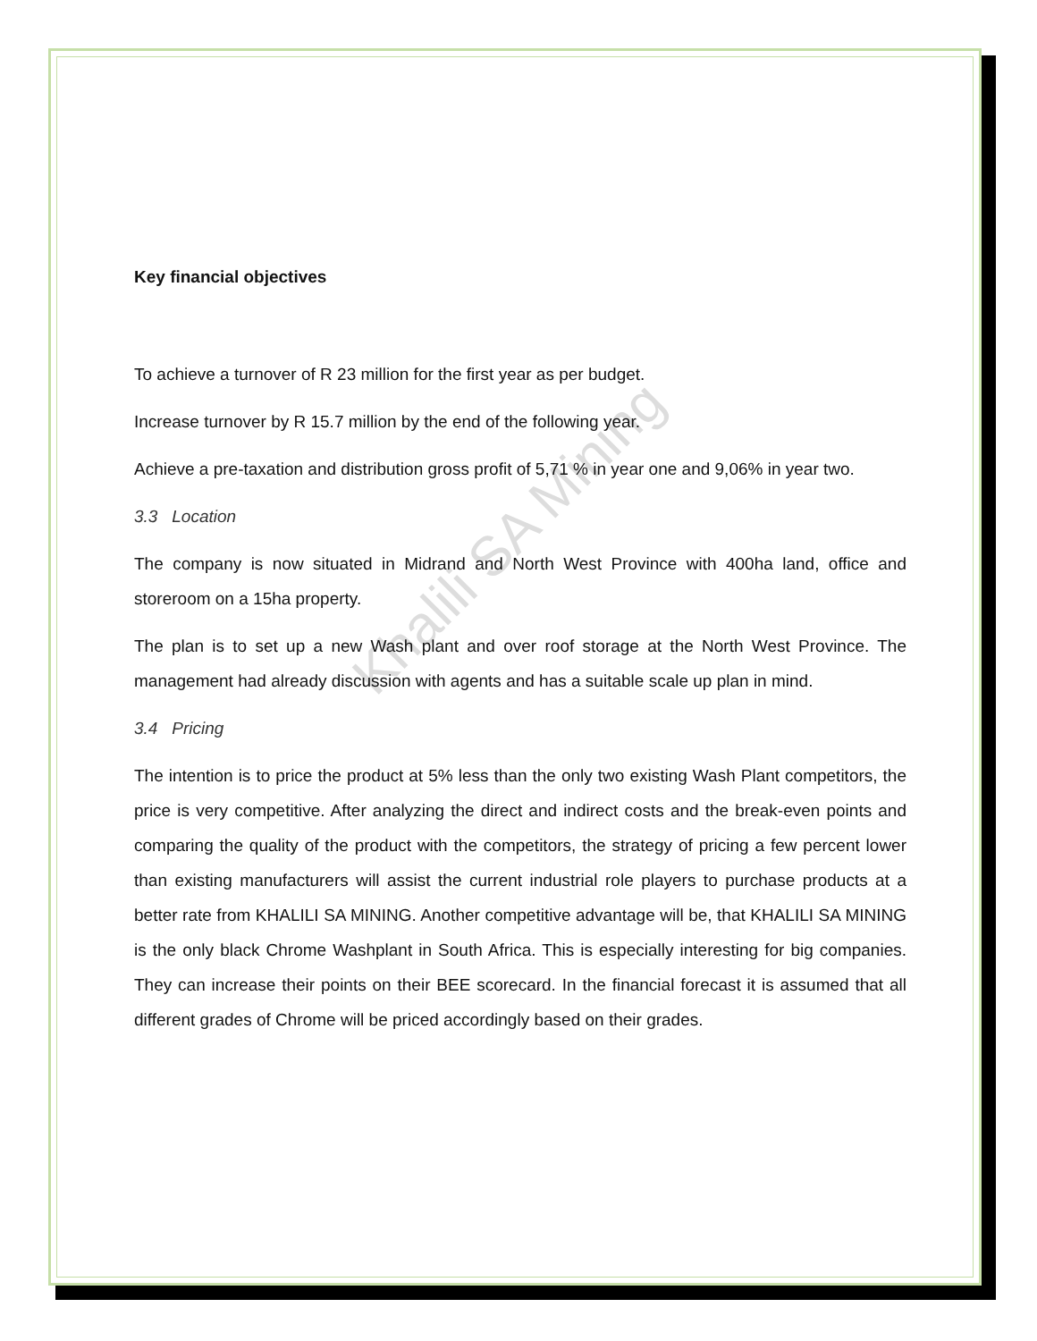Khalili SA Mining
Key financial objectives
To achieve a turnover of R 23 million for the first year as per budget.
Increase turnover by R 15.7 million by the end of the following year.
Achieve a pre-taxation and distribution gross profit of 5,71 % in year one and 9,06% in year two.
3.3 Location
The company is now situated in Midrand and North West Province with 400ha land, office and storeroom on a 15ha property.
The plan is to set up a new Wash plant and over roof storage at the North West Province. The management had already discussion with agents and has a suitable scale up plan in mind.
3.4 Pricing
The intention is to price the product at 5% less than the only two existing Wash Plant competitors, the price is very competitive. After analyzing the direct and indirect costs and the break-even points and comparing the quality of the product with the competitors, the strategy of pricing a few percent lower than existing manufacturers will assist the current industrial role players to purchase products at a better rate from KHALILI SA MINING. Another competitive advantage will be, that KHALILI SA MINING is the only black Chrome Washplant in South Africa. This is especially interesting for big companies. They can increase their points on their BEE scorecard. In the financial forecast it is assumed that all different grades of Chrome will be priced accordingly based on their grades.